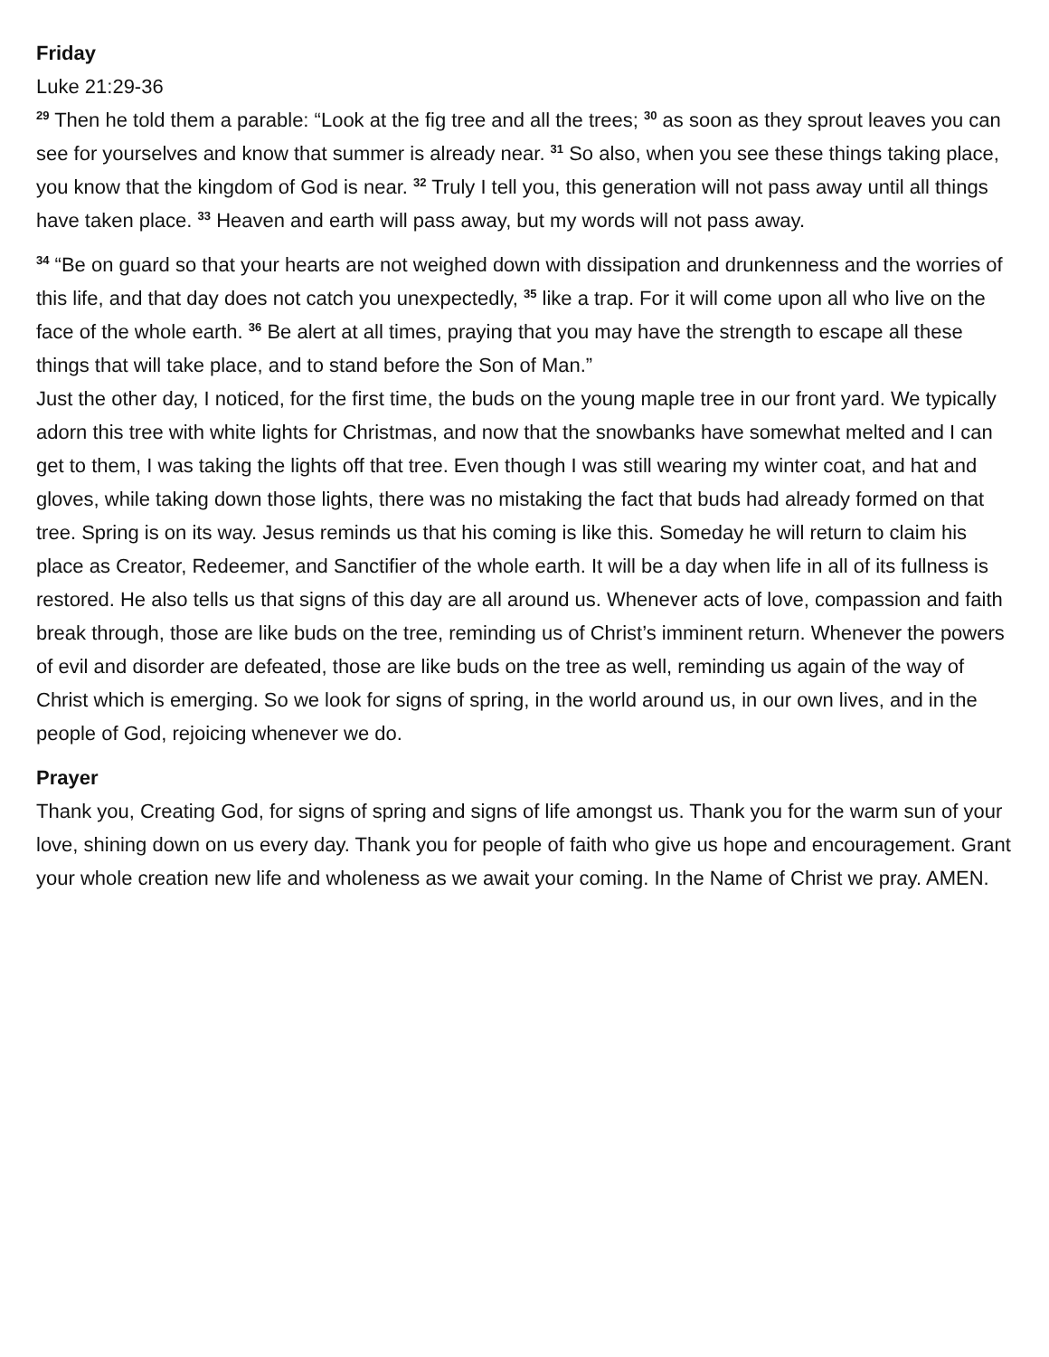Friday
Luke 21:29-36
<sup>29</sup> Then he told them a parable: “Look at the fig tree and all the trees; <sup>30</sup> as soon as they sprout leaves you can see for yourselves and know that summer is already near. <sup>31</sup> So also, when you see these things taking place, you know that the kingdom of God is near. <sup>32</sup> Truly I tell you, this generation will not pass away until all things have taken place. <sup>33</sup> Heaven and earth will pass away, but my words will not pass away.
<sup>34</sup> “Be on guard so that your hearts are not weighed down with dissipation and drunkenness and the worries of this life, and that day does not catch you unexpectedly, <sup>35</sup> like a trap. For it will come upon all who live on the face of the whole earth. <sup>36</sup> Be alert at all times, praying that you may have the strength to escape all these things that will take place, and to stand before the Son of Man.”
Just the other day, I noticed, for the first time, the buds on the young maple tree in our front yard. We typically adorn this tree with white lights for Christmas, and now that the snowbanks have somewhat melted and I can get to them, I was taking the lights off that tree. Even though I was still wearing my winter coat, and hat and gloves, while taking down those lights, there was no mistaking the fact that buds had already formed on that tree. Spring is on its way. Jesus reminds us that his coming is like this. Someday he will return to claim his place as Creator, Redeemer, and Sanctifier of the whole earth. It will be a day when life in all of its fullness is restored. He also tells us that signs of this day are all around us. Whenever acts of love, compassion and faith break through, those are like buds on the tree, reminding us of Christ’s imminent return. Whenever the powers of evil and disorder are defeated, those are like buds on the tree as well, reminding us again of the way of Christ which is emerging. So we look for signs of spring, in the world around us, in our own lives, and in the people of God, rejoicing whenever we do.
Prayer
Thank you, Creating God, for signs of spring and signs of life amongst us. Thank you for the warm sun of your love, shining down on us every day. Thank you for people of faith who give us hope and encouragement. Grant your whole creation new life and wholeness as we await your coming. In the Name of Christ we pray. AMEN.